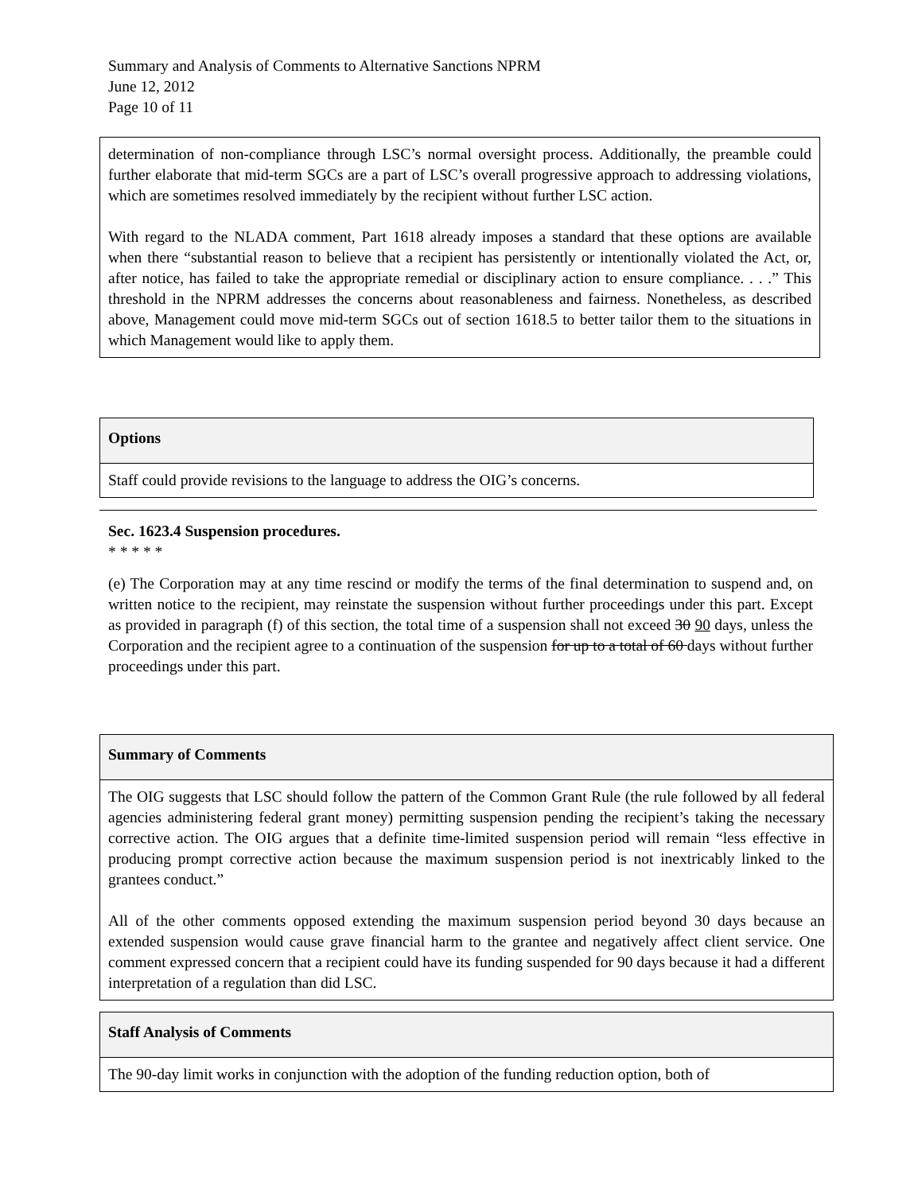Summary and Analysis of Comments to Alternative Sanctions NPRM
June 12, 2012
Page 10 of 11
| determination of non-compliance through LSC’s normal oversight process. Additionally, the preamble could further elaborate that mid-term SGCs are a part of LSC’s overall progressive approach to addressing violations, which are sometimes resolved immediately by the recipient without further LSC action. With regard to the NLADA comment, Part 1618 already imposes a standard that these options are available when there “substantial reason to believe that a recipient has persistently or intentionally violated the Act, or, after notice, has failed to take the appropriate remedial or disciplinary action to ensure compliance. . . .” This threshold in the NPRM addresses the concerns about reasonableness and fairness. Nonetheless, as described above, Management could move mid-term SGCs out of section 1618.5 to better tailor them to the situations in which Management would like to apply them. |
| Options |
| Staff could provide revisions to the language to address the OIG’s concerns. |
Sec. 1623.4 Suspension procedures.
* * * * *
(e) The Corporation may at any time rescind or modify the terms of the final determination to suspend and, on written notice to the recipient, may reinstate the suspension without further proceedings under this part. Except as provided in paragraph (f) of this section, the total time of a suspension shall not exceed 30 90 days, unless the Corporation and the recipient agree to a continuation of the suspension for up to a total of 60 days without further proceedings under this part.
| Summary of Comments |
| The OIG suggests that LSC should follow the pattern of the Common Grant Rule (the rule followed by all federal agencies administering federal grant money) permitting suspension pending the recipient’s taking the necessary corrective action. The OIG argues that a definite time-limited suspension period will remain “less effective in producing prompt corrective action because the maximum suspension period is not inextricably linked to the grantees conduct.” All of the other comments opposed extending the maximum suspension period beyond 30 days because an extended suspension would cause grave financial harm to the grantee and negatively affect client service. One comment expressed concern that a recipient could have its funding suspended for 90 days because it had a different interpretation of a regulation than did LSC. |
| Staff Analysis of Comments |
| The 90-day limit works in conjunction with the adoption of the funding reduction option, both of |